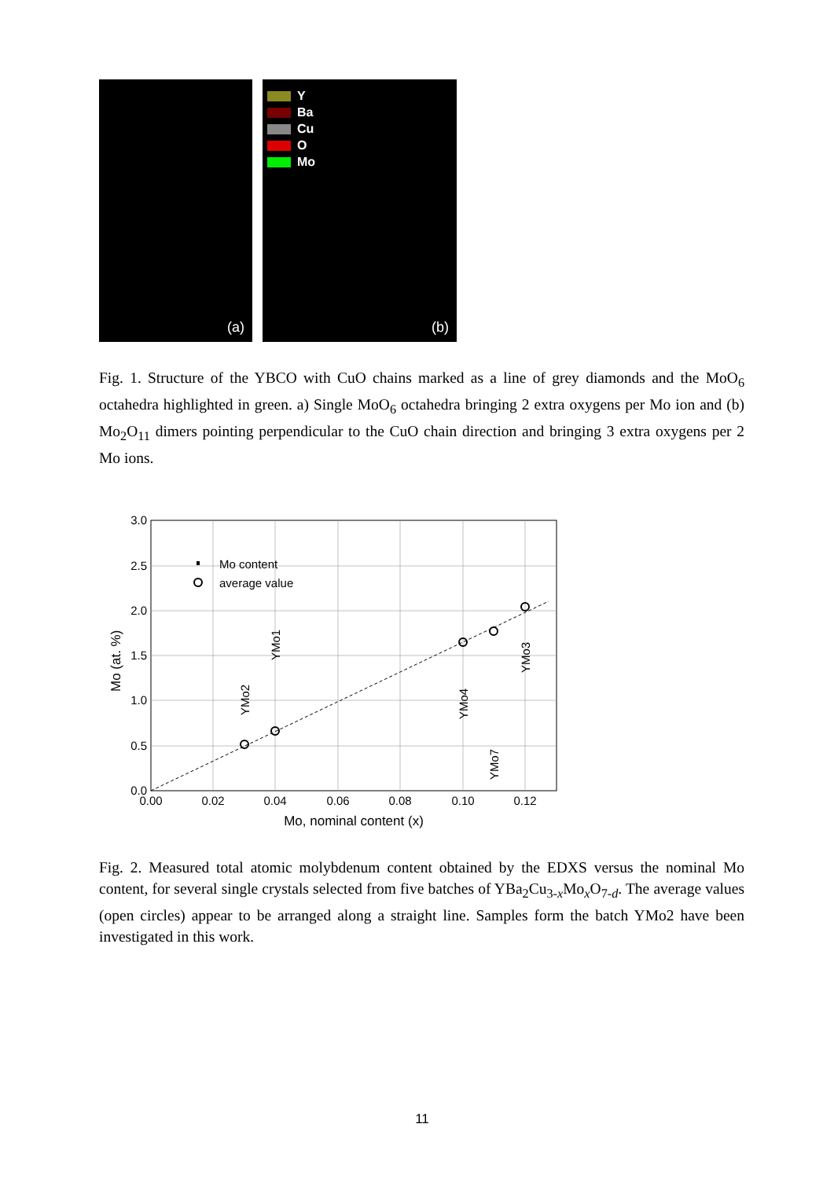(a)
Y
Ba
Cu
O
Mo
(b)
Fig. 1. Structure of the YBCO with CuO chains marked as a line of grey diamonds and the MoO<sub>6</sub> octahedra highlighted in green. a) Single MoO<sub>6</sub> octahedra bringing 2 extra oxygens per Mo ion and (b) Mo<sub>2</sub>O<sub>11</sub> dimers pointing perpendicular to the CuO chain direction and bringing 3 extra oxygens per 2 Mo ions.
Mo content
average value
3.0
2.5
2.0
1.5
1.0
0.5
0.0
0.00
0.02
0.04
0.06
0.08
0.10
0.12
Mo, nominal content (x)
Mo (at. %)
YMo2
YMo1
YMo4
YMo7
YMo3
Fig. 2. Measured total atomic molybdenum content obtained by the EDXS versus the nominal Mo content, for several single crystals selected from five batches of YBa<sub>2</sub>Cu<sub>3-x</sub>Mo<sub>x</sub>O<sub>7-d</sub>. The average values (open circles) appear to be arranged along a straight line. Samples form the batch YMo2 have been investigated in this work.
11